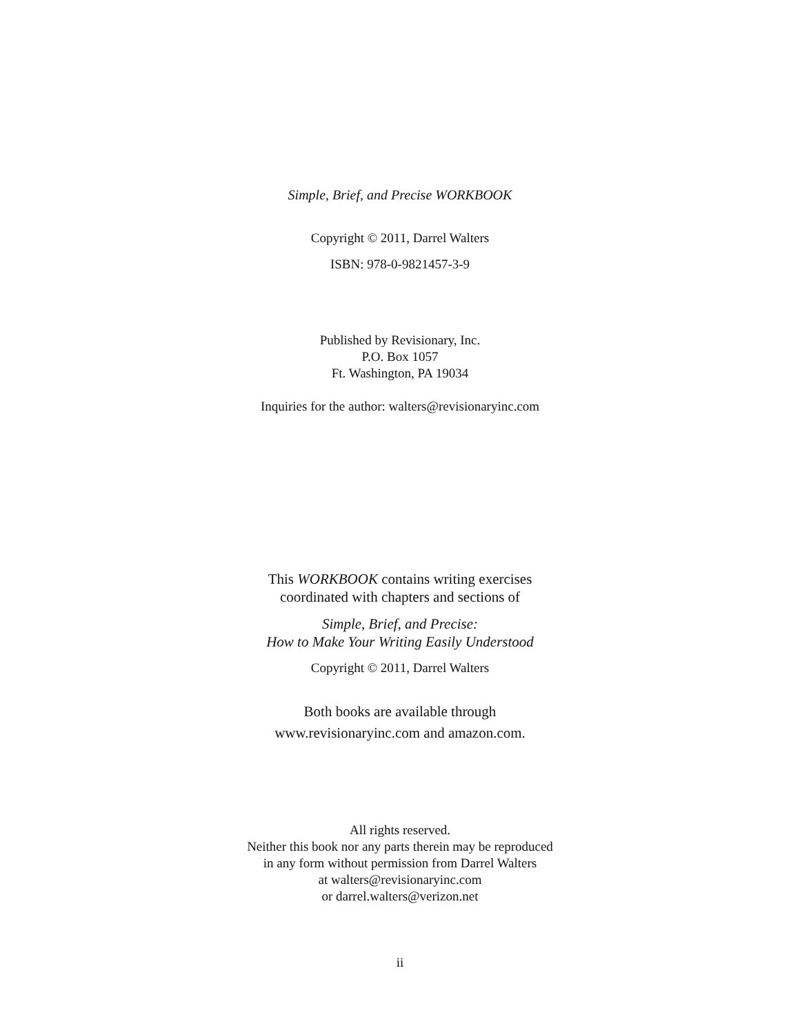Simple, Brief, and Precise WORKBOOK
Copyright © 2011, Darrel Walters
ISBN: 978-0-9821457-3-9
Published by Revisionary, Inc.
P.O. Box 1057
Ft. Washington, PA 19034
Inquiries for the author: walters@revisionaryinc.com
This WORKBOOK contains writing exercises
coordinated with chapters and sections of
Simple, Brief, and Precise:
How to Make Your Writing Easily Understood
Copyright © 2011, Darrel Walters
Both books are available through
www.revisionaryinc.com and amazon.com.
All rights reserved.
Neither this book nor any parts therein may be reproduced
in any form without permission from Darrel Walters
at walters@revisionaryinc.com
or darrel.walters@verizon.net
ii